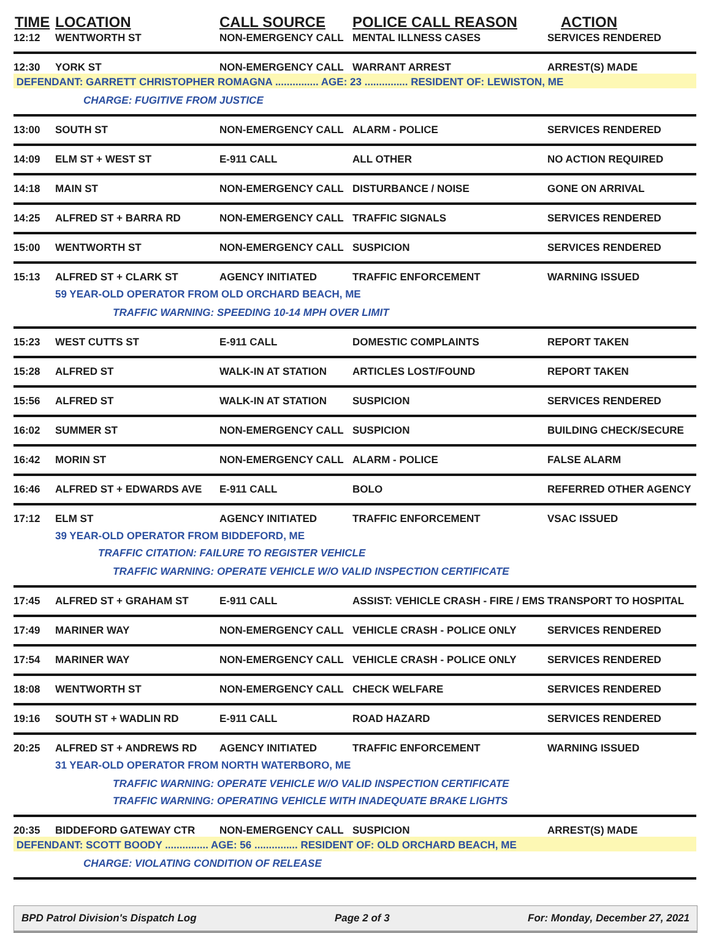| TIME | LOCATION | CALL SOURCE | POLICE CALL REASON | ACTION |
| --- | --- | --- | --- | --- |
| 12:12 | WENTWORTH ST | NON-EMERGENCY CALL | MENTAL ILLNESS CASES | SERVICES RENDERED |
| 12:30 | YORK ST | NON-EMERGENCY CALL | WARRANT ARREST | ARREST(S) MADE |
| DEFENDANT: GARRETT CHRISTOPHER ROMAGNA ............... AGE: 23 ............... RESIDENT OF: LEWISTON, ME | | | | |
| | CHARGE: FUGITIVE FROM JUSTICE | | | |
| 13:00 | SOUTH ST | NON-EMERGENCY CALL | ALARM - POLICE | SERVICES RENDERED |
| 14:09 | ELM ST + WEST ST | E-911 CALL | ALL OTHER | NO ACTION REQUIRED |
| 14:18 | MAIN ST | NON-EMERGENCY CALL | DISTURBANCE / NOISE | GONE ON ARRIVAL |
| 14:25 | ALFRED ST + BARRA RD | NON-EMERGENCY CALL | TRAFFIC SIGNALS | SERVICES RENDERED |
| 15:00 | WENTWORTH ST | NON-EMERGENCY CALL | SUSPICION | SERVICES RENDERED |
| 15:13 | ALFRED ST + CLARK ST | AGENCY INITIATED | TRAFFIC ENFORCEMENT | WARNING ISSUED |
| | 59 YEAR-OLD OPERATOR FROM OLD ORCHARD BEACH, ME | | | |
| | TRAFFIC WARNING: SPEEDING 10-14 MPH OVER LIMIT | | | |
| 15:23 | WEST CUTTS ST | E-911 CALL | DOMESTIC COMPLAINTS | REPORT TAKEN |
| 15:28 | ALFRED ST | WALK-IN AT STATION | ARTICLES LOST/FOUND | REPORT TAKEN |
| 15:56 | ALFRED ST | WALK-IN AT STATION | SUSPICION | SERVICES RENDERED |
| 16:02 | SUMMER ST | NON-EMERGENCY CALL | SUSPICION | BUILDING CHECK/SECURE |
| 16:42 | MORIN ST | NON-EMERGENCY CALL | ALARM - POLICE | FALSE ALARM |
| 16:46 | ALFRED ST + EDWARDS AVE | E-911 CALL | BOLO | REFERRED OTHER AGENCY |
| 17:12 | ELM ST | AGENCY INITIATED | TRAFFIC ENFORCEMENT | VSAC ISSUED |
| | 39 YEAR-OLD OPERATOR FROM BIDDEFORD, ME | | | |
| | TRAFFIC CITATION: FAILURE TO REGISTER VEHICLE | | | |
| | TRAFFIC WARNING: OPERATE VEHICLE W/O VALID INSPECTION CERTIFICATE | | | |
| 17:45 | ALFRED ST + GRAHAM ST | E-911 CALL | ASSIST: VEHICLE CRASH - FIRE / EMS | TRANSPORT TO HOSPITAL |
| 17:49 | MARINER WAY | NON-EMERGENCY CALL | VEHICLE CRASH - POLICE ONLY | SERVICES RENDERED |
| 17:54 | MARINER WAY | NON-EMERGENCY CALL | VEHICLE CRASH - POLICE ONLY | SERVICES RENDERED |
| 18:08 | WENTWORTH ST | NON-EMERGENCY CALL | CHECK WELFARE | SERVICES RENDERED |
| 19:16 | SOUTH ST + WADLIN RD | E-911 CALL | ROAD HAZARD | SERVICES RENDERED |
| 20:25 | ALFRED ST + ANDREWS RD | AGENCY INITIATED | TRAFFIC ENFORCEMENT | WARNING ISSUED |
| | 31 YEAR-OLD OPERATOR FROM NORTH WATERBORO, ME | | | |
| | TRAFFIC WARNING: OPERATE VEHICLE W/O VALID INSPECTION CERTIFICATE | | | |
| | TRAFFIC WARNING: OPERATING VEHICLE WITH INADEQUATE BRAKE LIGHTS | | | |
| 20:35 | BIDDEFORD GATEWAY CTR | NON-EMERGENCY CALL | SUSPICION | ARREST(S) MADE |
| DEFENDANT: SCOTT BOODY ............... AGE: 56 ............... RESIDENT OF: OLD ORCHARD BEACH, ME | | | | |
| | CHARGE: VIOLATING CONDITION OF RELEASE | | | |
BPD Patrol Division's Dispatch Log Page 2 of 3 For: Monday, December 27, 2021